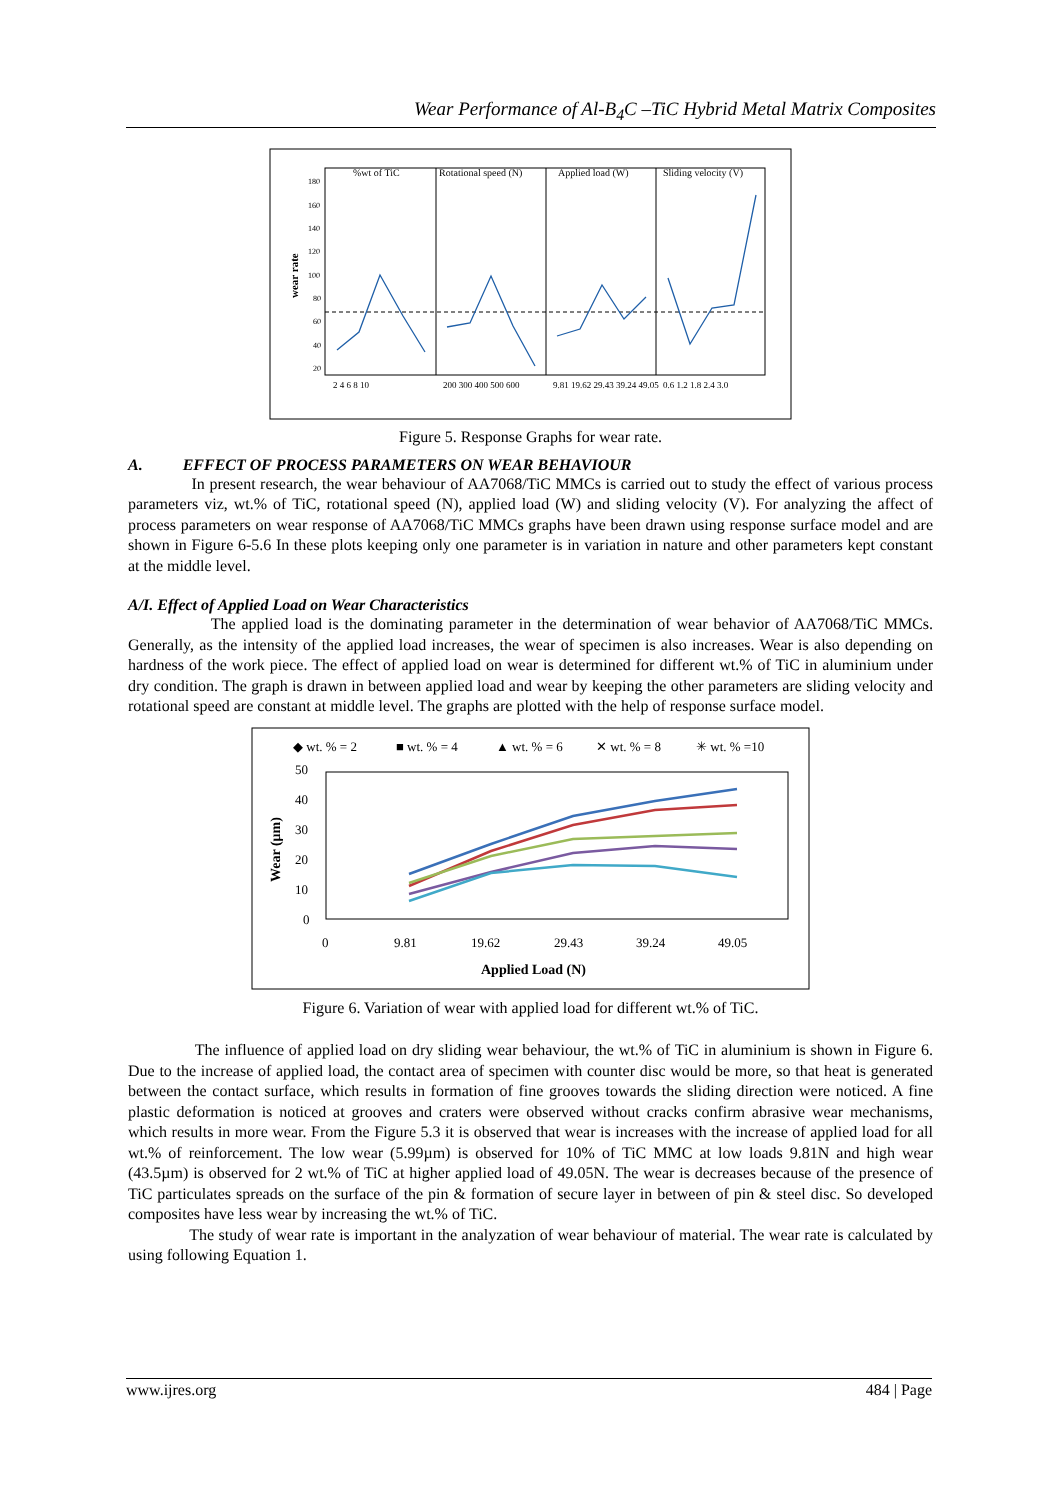Wear Performance of Al-B<sub>4</sub>C –TiC Hybrid Metal Matrix Composites
%wt of TiC
Rotational speed (N)
Applied load (W)
Sliding velocity (V)
wear rate
180
160
140
120
100
80
60
40
20
2 4 6 8 10
200 300 400 500 600
9.81 19.62 29.43 39.24 49.05
0.6 1.2 1.8 2.4 3.0
Figure 5. Response Graphs for wear rate.
A. EFFECT OF PROCESS PARAMETERS ON WEAR BEHAVIOUR
In present research, the wear behaviour of AA7068/TiC MMCs is carried out to study the effect of various process parameters viz, wt.% of TiC, rotational speed (N), applied load (W) and sliding velocity (V). For analyzing the affect of process parameters on wear response of AA7068/TiC MMCs graphs have been drawn using response surface model and are shown in Figure 6-5.6 In these plots keeping only one parameter is in variation in nature and other parameters kept constant at the middle level.
A/I. Effect of Applied Load on Wear Characteristics
The applied load is the dominating parameter in the determination of wear behavior of AA7068/TiC MMCs. Generally, as the intensity of the applied load increases, the wear of specimen is also increases. Wear is also depending on hardness of the work piece. The effect of applied load on wear is determined for different wt.% of TiC in aluminium under dry condition. The graph is drawn in between applied load and wear by keeping the other parameters are sliding velocity and rotational speed are constant at middle level. The graphs are plotted with the help of response surface model.
◆ wt. % = 2
■ wt. % = 4
▲ wt. % = 6
✕ wt. % = 8
✳ wt. % =10
50
40
30
20
10
0
0
9.81
19.62
29.43
39.24
49.05
Applied Load (N)
Wear (μm)
Figure 6. Variation of wear with applied load for different wt.% of TiC.
The influence of applied load on dry sliding wear behaviour, the wt.% of TiC in aluminium is shown in Figure 6. Due to the increase of applied load, the contact area of specimen with counter disc would be more, so that heat is generated between the contact surface, which results in formation of fine grooves towards the sliding direction were noticed. A fine plastic deformation is noticed at grooves and craters were observed without cracks confirm abrasive wear mechanisms, which results in more wear. From the Figure 5.3 it is observed that wear is increases with the increase of applied load for all wt.% of reinforcement. The low wear (5.99µm) is observed for 10% of TiC MMC at low loads 9.81N and high wear (43.5µm) is observed for 2 wt.% of TiC at higher applied load of 49.05N. The wear is decreases because of the presence of TiC particulates spreads on the surface of the pin & formation of secure layer in between of pin & steel disc. So developed composites have less wear by increasing the wt.% of TiC.
The study of wear rate is important in the analyzation of wear behaviour of material. The wear rate is calculated by using following Equation 1.
www.ijres.org 484 | Page